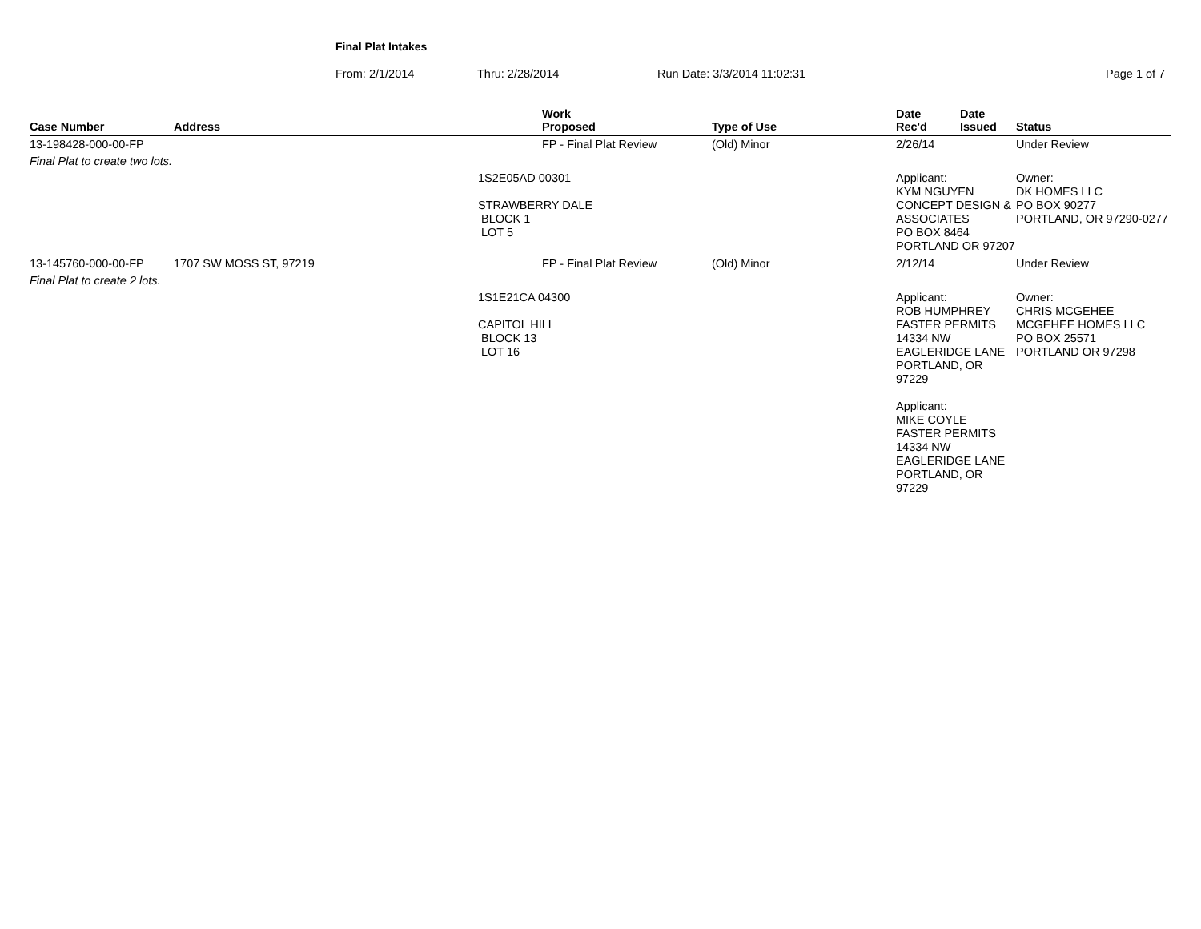Final Plat Intakes
From: 2/1/2014 Thru: 2/28/2014 Run Date: 3/3/2014 11:02:31 Page 1 of 7
| Case Number | Address | | Work Proposed | Type of Use | Date Rec'd | Date Issued | Status |
| --- | --- | --- | --- | --- | --- | --- | --- |
| 13-198428-000-00-FP | | | FP - Final Plat Review | (Old) Minor | 2/26/14 | | Under Review |
| Final Plat to create two lots. | | | | | | | |
| | | 1S2E05AD 00301 STRAWBERRY DALE BLOCK 1 LOT 5 | | | Applicant: KYM NGUYEN CONCEPT DESIGN & ASSOCIATES PO BOX 8464 PORTLAND OR 97207 | | Owner: DK HOMES LLC PO BOX 90277 PORTLAND, OR 97290-0277 |
| 13-145760-000-00-FP | 1707 SW MOSS ST, 97219 | | FP - Final Plat Review | (Old) Minor | 2/12/14 | | Under Review |
| Final Plat to create 2 lots. | | | | | | | |
| | | 1S1E21CA 04300 CAPITOL HILL BLOCK 13 LOT 16 | | | Applicant: ROB HUMPHREY FASTER PERMITS 14334 NW EAGLERIDGE LANE PORTLAND, OR 97229 Applicant: MIKE COYLE FASTER PERMITS 14334 NW EAGLERIDGE LANE PORTLAND, OR 97229 | | Owner: CHRIS MCGEHEE MCGEHEE HOMES LLC PO BOX 25571 PORTLAND OR 97298 |